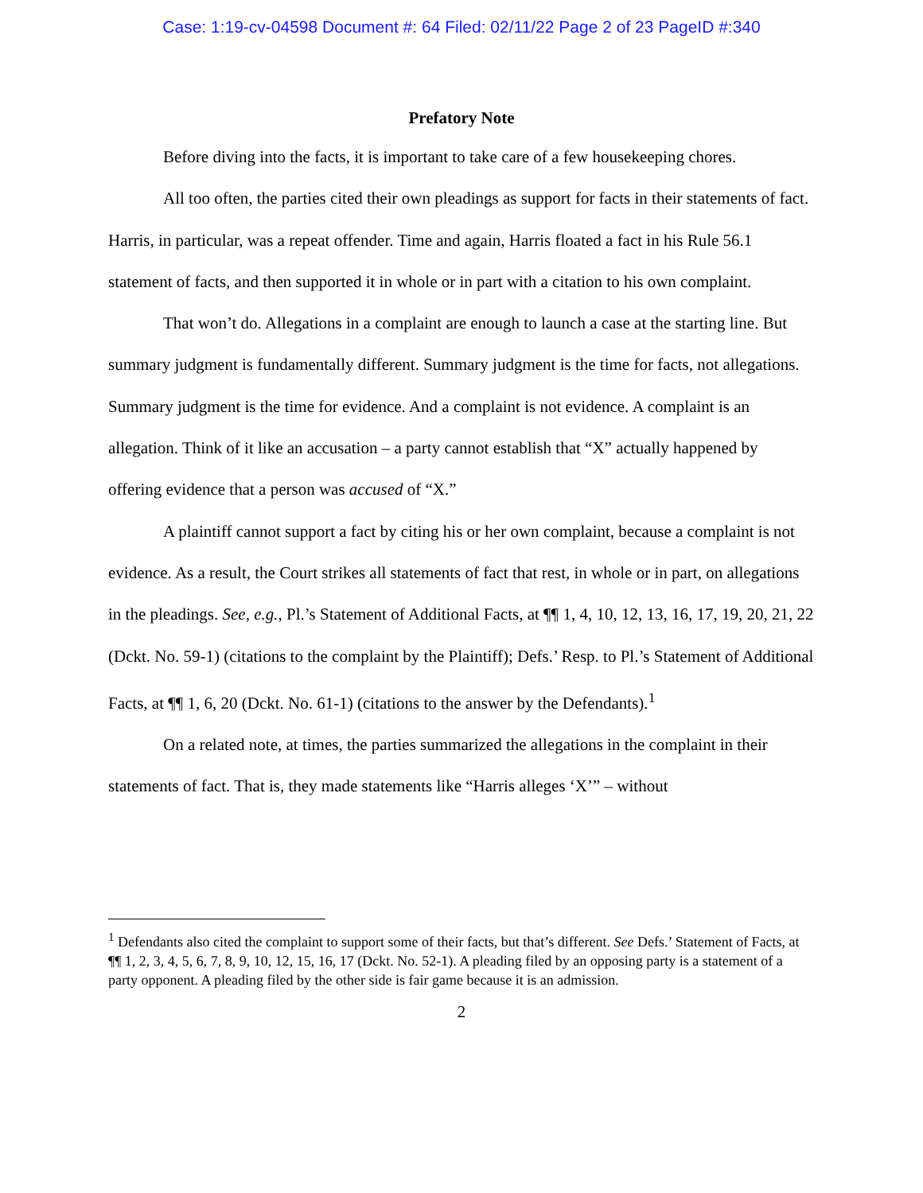Case: 1:19-cv-04598 Document #: 64 Filed: 02/11/22 Page 2 of 23 PageID #:340
Prefatory Note
Before diving into the facts, it is important to take care of a few housekeeping chores.
All too often, the parties cited their own pleadings as support for facts in their statements of fact. Harris, in particular, was a repeat offender. Time and again, Harris floated a fact in his Rule 56.1 statement of facts, and then supported it in whole or in part with a citation to his own complaint.
That won’t do. Allegations in a complaint are enough to launch a case at the starting line. But summary judgment is fundamentally different. Summary judgment is the time for facts, not allegations. Summary judgment is the time for evidence. And a complaint is not evidence. A complaint is an allegation. Think of it like an accusation – a party cannot establish that “X” actually happened by offering evidence that a person was accused of “X.”
A plaintiff cannot support a fact by citing his or her own complaint, because a complaint is not evidence. As a result, the Court strikes all statements of fact that rest, in whole or in part, on allegations in the pleadings. See, e.g., Pl.’s Statement of Additional Facts, at ¶¶ 1, 4, 10, 12, 13, 16, 17, 19, 20, 21, 22 (Dckt. No. 59-1) (citations to the complaint by the Plaintiff); Defs.’ Resp. to Pl.’s Statement of Additional Facts, at ¶¶ 1, 6, 20 (Dckt. No. 61-1) (citations to the answer by the Defendants).<sup>1</sup>
On a related note, at times, the parties summarized the allegations in the complaint in their statements of fact. That is, they made statements like “Harris alleges ‘X’” – without
<sup>1</sup> Defendants also cited the complaint to support some of their facts, but that’s different. See Defs.’ Statement of Facts, at ¶¶ 1, 2, 3, 4, 5, 6, 7, 8, 9, 10, 12, 15, 16, 17 (Dckt. No. 52-1). A pleading filed by an opposing party is a statement of a party opponent. A pleading filed by the other side is fair game because it is an admission.
2